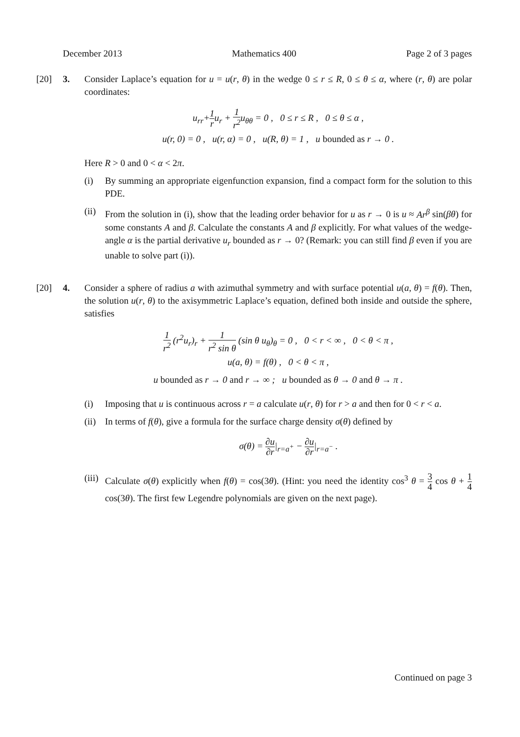December 2013 Mathematics 400 Page 2 of 3 pages
[20] 3. Consider Laplace’s equation for u = u(r, θ) in the wedge 0 ≤ r ≤ R, 0 ≤ θ ≤ α, where (r, θ) are polar coordinates:
u<sub>rr</sub>+1 ru<sub>r</sub> + 1 r<sup>2</sup>u<sub>θθ</sub> = 0 , 0 ≤ r ≤ R , 0 ≤ θ ≤ α ,
u(r, 0) = 0 , u(r, α) = 0 , u(R, θ) = 1 , u bounded as r → 0 .
Here R > 0 and 0 < α < 2π.
(i) By summing an appropriate eigenfunction expansion, find a compact form for the solution to this PDE.
(ii)
From the solution in (i), show that the leading order behavior for u as r → 0 is u ≈ Ar<sup>β</sup> sin(βθ) for some constants A and β. Calculate the constants A and β explicitly. For what values of the wedge-angle α is the partial derivative u<sub>r</sub> bounded as r → 0? (Remark: you can still find β even if you are unable to solve part (i)).
[20] 4. Consider a sphere of radius a with azimuthal symmetry and with surface potential u(a, θ) = f(θ). Then, the solution u(r, θ) to the axisymmetric Laplace’s equation, defined both inside and outside the sphere, satisfies
1 r<sup>2</sup> (r<sup>2</sup>u<sub>r</sub>)<sub>r</sub> + 1 r<sup>2</sup> sin θ (sin θ u<sub>θ</sub>)<sub>θ</sub> = 0 , 0 < r < ∞ , 0 < θ < π ,
u(a, θ) = f(θ) , 0 < θ < π ,
u bounded as r → 0 and r → ∞ ; u bounded as θ → 0 and θ → π .
(i) Imposing that u is continuous across r = a calculate u(r, θ) for r > a and then for 0 < r < a.
(ii)
In terms of f(θ), give a formula for the surface charge density σ(θ) defined by
σ(θ) = ∂u ∂r|<sub>r=a<sup>+</sup></sub> − ∂u ∂r|<sub>r=a<sup>−</sup></sub> .
(iii)
Calculate σ(θ) explicitly when f(θ) = cos(3θ). (Hint: you need the identity cos<sup>3</sup> θ = 3 4 cos θ + 1 4 cos(3θ). The first few Legendre polynomials are given on the next page).
Continued on page 3